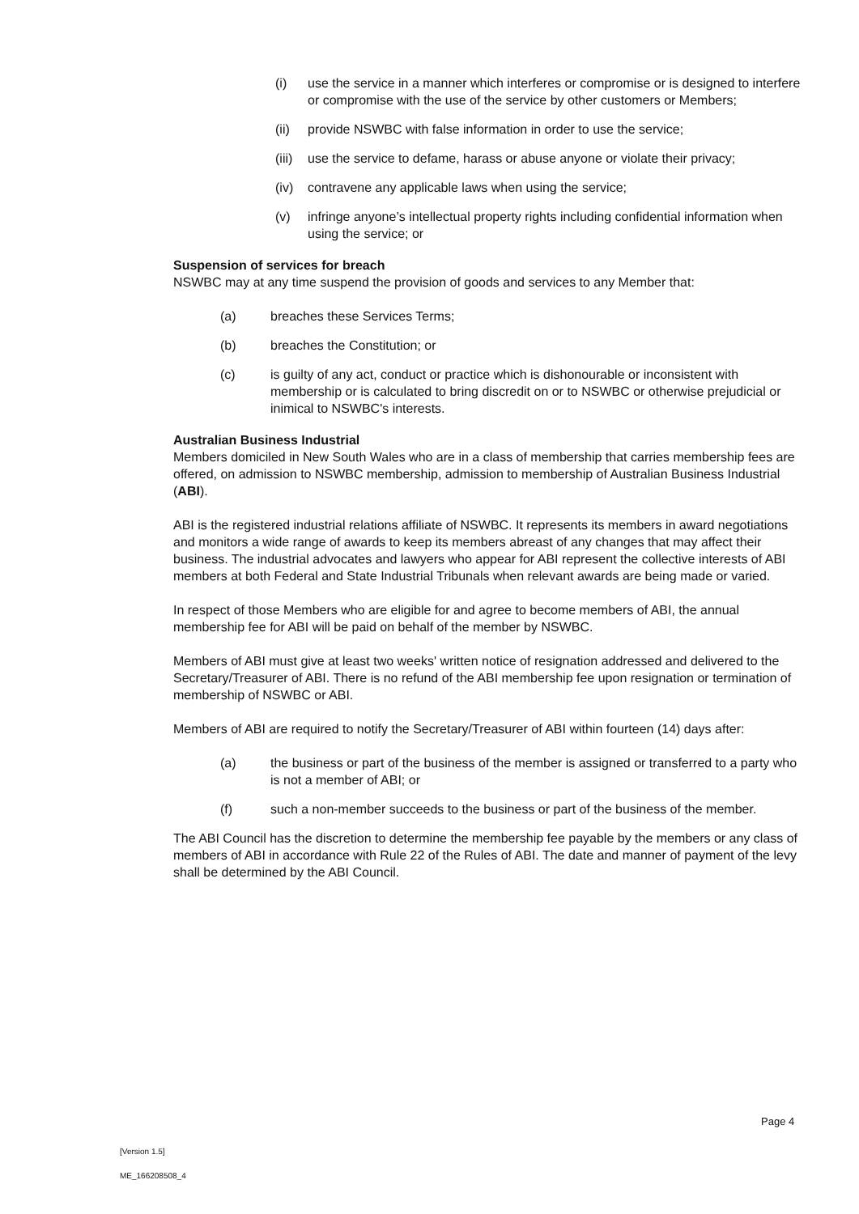(i) use the service in a manner which interferes or compromise or is designed to interfere or compromise with the use of the service by other customers or Members;
(ii) provide NSWBC with false information in order to use the service;
(iii) use the service to defame, harass or abuse anyone or violate their privacy;
(iv) contravene any applicable laws when using the service;
(v) infringe anyone’s intellectual property rights including confidential information when using the service; or
Suspension of services for breach
NSWBC may at any time suspend the provision of goods and services to any Member that:
(a) breaches these Services Terms;
(b) breaches the Constitution; or
(c) is guilty of any act, conduct or practice which is dishonourable or inconsistent with membership or is calculated to bring discredit on or to NSWBC or otherwise prejudicial or inimical to NSWBC's interests.
Australian Business Industrial
Members domiciled in New South Wales who are in a class of membership that carries membership fees are offered, on admission to NSWBC membership, admission to membership of Australian Business Industrial (ABI).
ABI is the registered industrial relations affiliate of NSWBC. It represents its members in award negotiations and monitors a wide range of awards to keep its members abreast of any changes that may affect their business. The industrial advocates and lawyers who appear for ABI represent the collective interests of ABI members at both Federal and State Industrial Tribunals when relevant awards are being made or varied.
In respect of those Members who are eligible for and agree to become members of ABI, the annual membership fee for ABI will be paid on behalf of the member by NSWBC.
Members of ABI must give at least two weeks' written notice of resignation addressed and delivered to the Secretary/Treasurer of ABI. There is no refund of the ABI membership fee upon resignation or termination of membership of NSWBC or ABI.
Members of ABI are required to notify the Secretary/Treasurer of ABI within fourteen (14) days after:
(a) the business or part of the business of the member is assigned or transferred to a party who is not a member of ABI; or
(f) such a non-member succeeds to the business or part of the business of the member.
The ABI Council has the discretion to determine the membership fee payable by the members or any class of members of ABI in accordance with Rule 22 of the Rules of ABI. The date and manner of payment of the levy shall be determined by the ABI Council.
Page 4
[Version 1.5]
ME_166208508_4